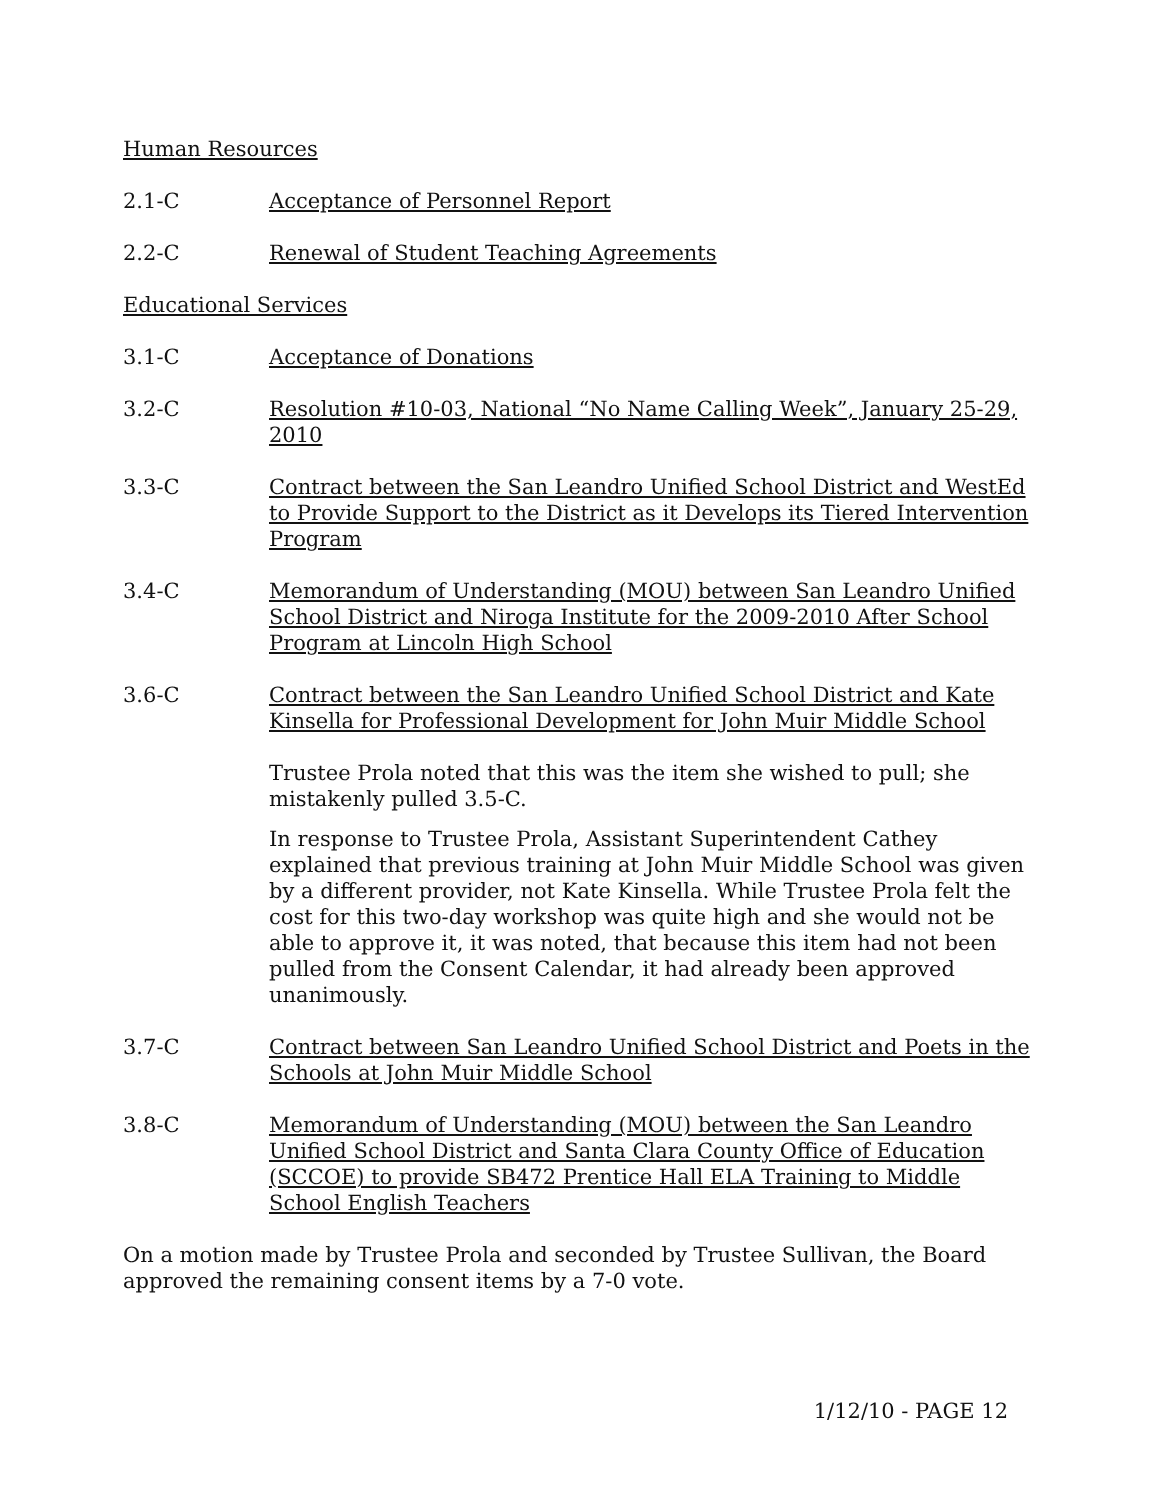Human Resources
2.1-C Acceptance of Personnel Report
2.2-C Renewal of Student Teaching Agreements
Educational Services
3.1-C Acceptance of Donations
3.2-C Resolution #10-03, National “No Name Calling Week”, January 25-29, 2010
3.3-C Contract between the San Leandro Unified School District and WestEd to Provide Support to the District as it Develops its Tiered Intervention Program
3.4-C Memorandum of Understanding (MOU) between San Leandro Unified School District and Niroga Institute for the 2009-2010 After School Program at Lincoln High School
3.6-C Contract between the San Leandro Unified School District and Kate Kinsella for Professional Development for John Muir Middle School
Trustee Prola noted that this was the item she wished to pull; she mistakenly pulled 3.5-C.
In response to Trustee Prola, Assistant Superintendent Cathey explained that previous training at John Muir Middle School was given by a different provider, not Kate Kinsella. While Trustee Prola felt the cost for this two-day workshop was quite high and she would not be able to approve it, it was noted, that because this item had not been pulled from the Consent Calendar, it had already been approved unanimously.
3.7-C Contract between San Leandro Unified School District and Poets in the Schools at John Muir Middle School
3.8-C Memorandum of Understanding (MOU) between the San Leandro Unified School District and Santa Clara County Office of Education (SCCOE) to provide SB472 Prentice Hall ELA Training to Middle School English Teachers
On a motion made by Trustee Prola and seconded by Trustee Sullivan, the Board approved the remaining consent items by a 7-0 vote.
1/12/10 - PAGE 12